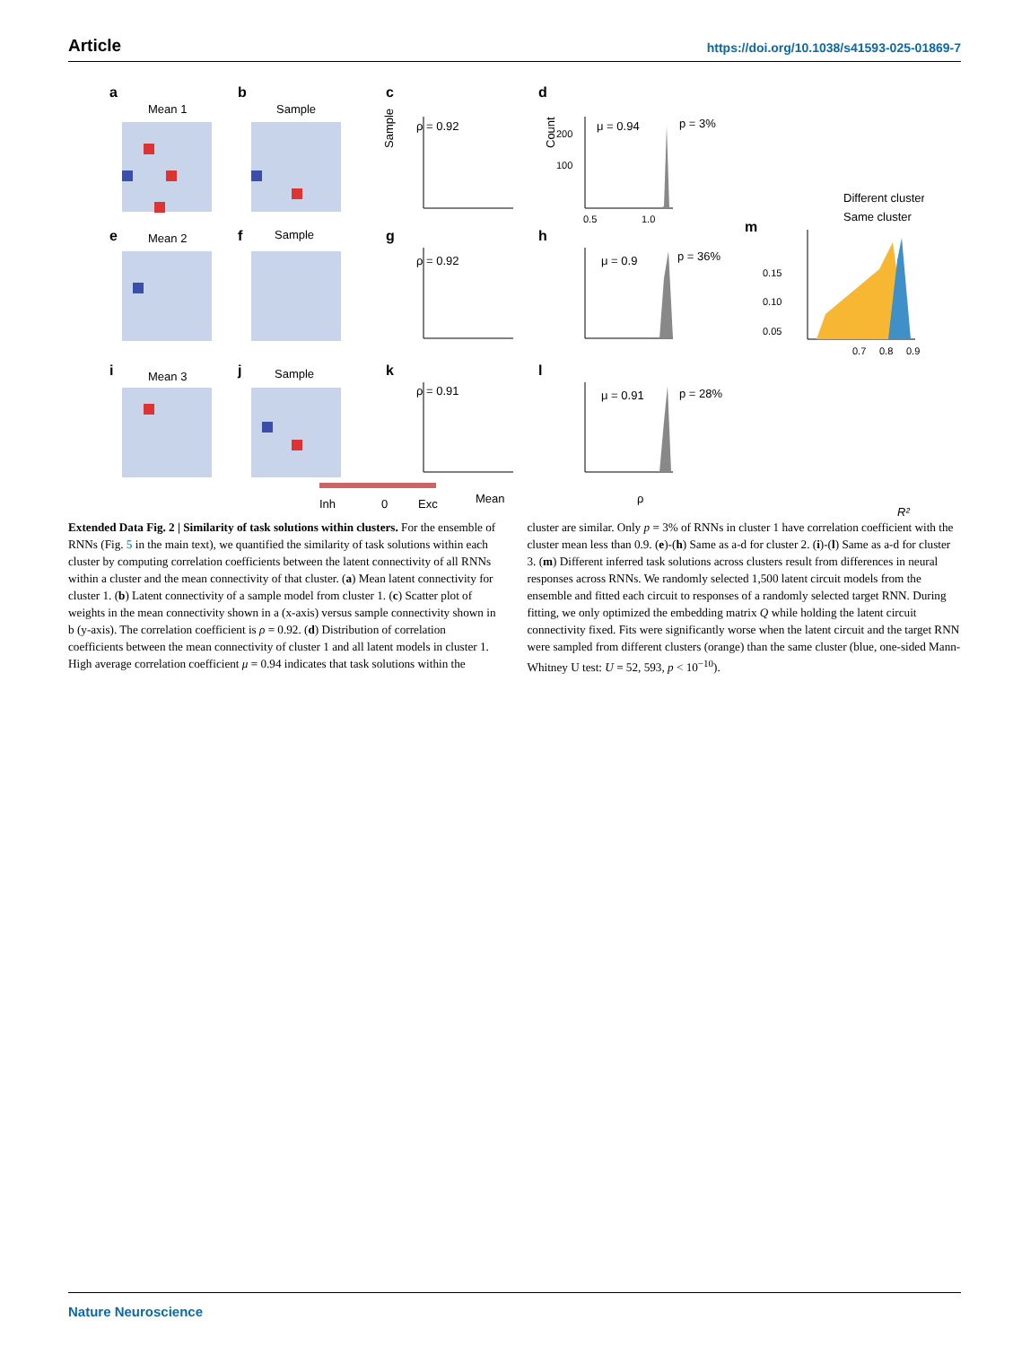Article https://doi.org/10.1038/s41593-025-01869-7
a
b
c
d
e
f
g
h
i
j
k
l
m
Mean 1
Sample
Mean 2
Sample
Mean 3
Sample
ρ = 0.92
ρ = 0.92
ρ = 0.91
μ = 0.94
p = 3%
μ = 0.9
p = 36%
μ = 0.91
p = 28%
Sample
Count
Mean
ρ
R²
Inh
0
Exc
Different cluster
Same cluster
0.15
0.10
0.05
0.7
0.8
0.9
200
100
0.5
1.0
Extended Data Fig. 2 | Similarity of task solutions within clusters. For the ensemble of RNNs (Fig. 5 in the main text), we quantified the similarity of task solutions within each cluster by computing correlation coefficients between the latent connectivity of all RNNs within a cluster and the mean connectivity of that cluster. (a) Mean latent connectivity for cluster 1. (b) Latent connectivity of a sample model from cluster 1. (c) Scatter plot of weights in the mean connectivity shown in a (x-axis) versus sample connectivity shown in b (y-axis). The correlation coefficient is ρ = 0.92. (d) Distribution of correlation coefficients between the mean connectivity of cluster 1 and all latent models in cluster 1. High average correlation coefficient μ = 0.94 indicates that task solutions within the
cluster are similar. Only p = 3% of RNNs in cluster 1 have correlation coefficient with the cluster mean less than 0.9. (e)-(h) Same as a-d for cluster 2. (i)-(l) Same as a-d for cluster 3. (m) Different inferred task solutions across clusters result from differences in neural responses across RNNs. We randomly selected 1,500 latent circuit models from the ensemble and fitted each circuit to responses of a randomly selected target RNN. During fitting, we only optimized the embedding matrix Q while holding the latent circuit connectivity fixed. Fits were significantly worse when the latent circuit and the target RNN were sampled from different clusters (orange) than the same cluster (blue, one-sided Mann-Whitney U test: U = 52, 593, p < 10<sup>−10</sup>).
Nature Neuroscience